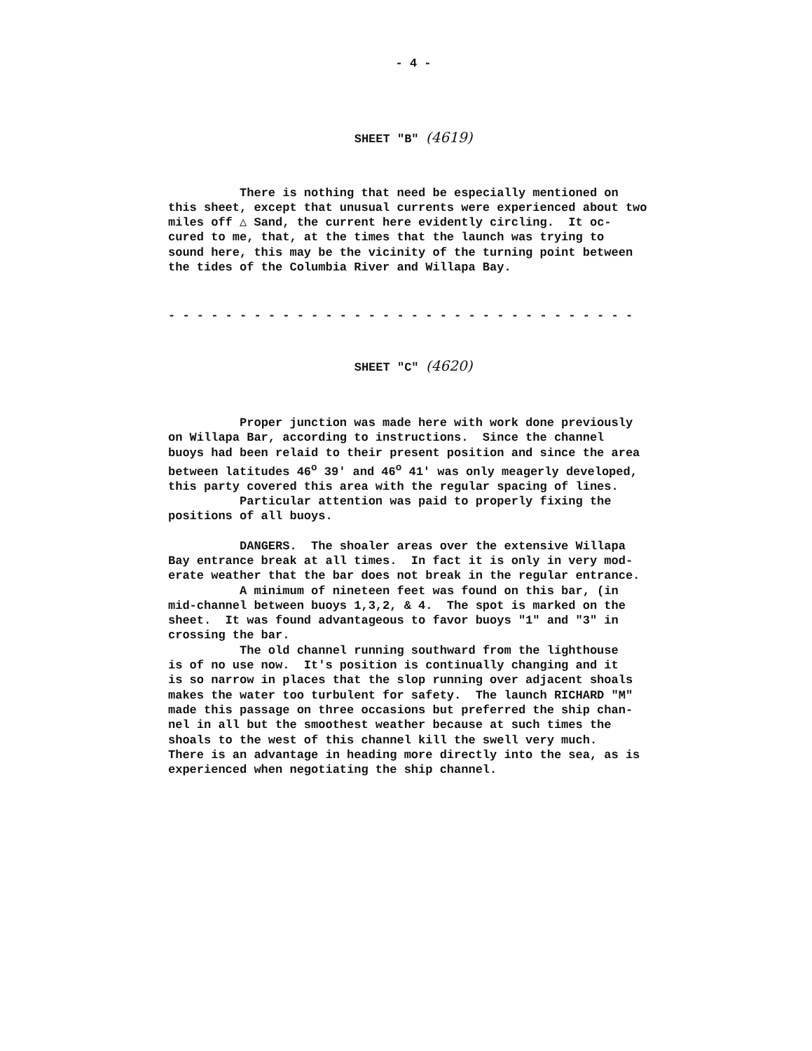- 4 -
SHEET "B" (4619)
There is nothing that need be especially mentioned on this sheet, except that unusual currents were experienced about two miles off △ Sand, the current here evidently circling. It oc- cured to me, that, at the times that the launch was trying to sound here, this may be the vicinity of the turning point between the tides of the Columbia River and Willapa Bay.
- - - - - - - - - - - - - - - - - - - - - - - - - - - - - - - - -
SHEET "C" (4620)
Proper junction was made here with work done previously on Willapa Bar, according to instructions. Since the channel buoys had been relaid to their present position and since the area between latitudes 46<sup>o</sup> 39' and 46<sup>o</sup> 41' was only meagerly developed, this party covered this area with the regular spacing of lines. Particular attention was paid to properly fixing the positions of all buoys.
DANGERS. The shoaler areas over the extensive Willapa Bay entrance break at all times. In fact it is only in very mod- erate weather that the bar does not break in the regular entrance. A minimum of nineteen feet was found on this bar, (in mid-channel between buoys 1,3,2, & 4. The spot is marked on the sheet. It was found advantageous to favor buoys "1" and "3" in crossing the bar. The old channel running southward from the lighthouse is of no use now. It's position is continually changing and it is so narrow in places that the slop running over adjacent shoals makes the water too turbulent for safety. The launch RICHARD "M" made this passage on three occasions but preferred the ship chan- nel in all but the smoothest weather because at such times the shoals to the west of this channel kill the swell very much. There is an advantage in heading more directly into the sea, as is experienced when negotiating the ship channel.